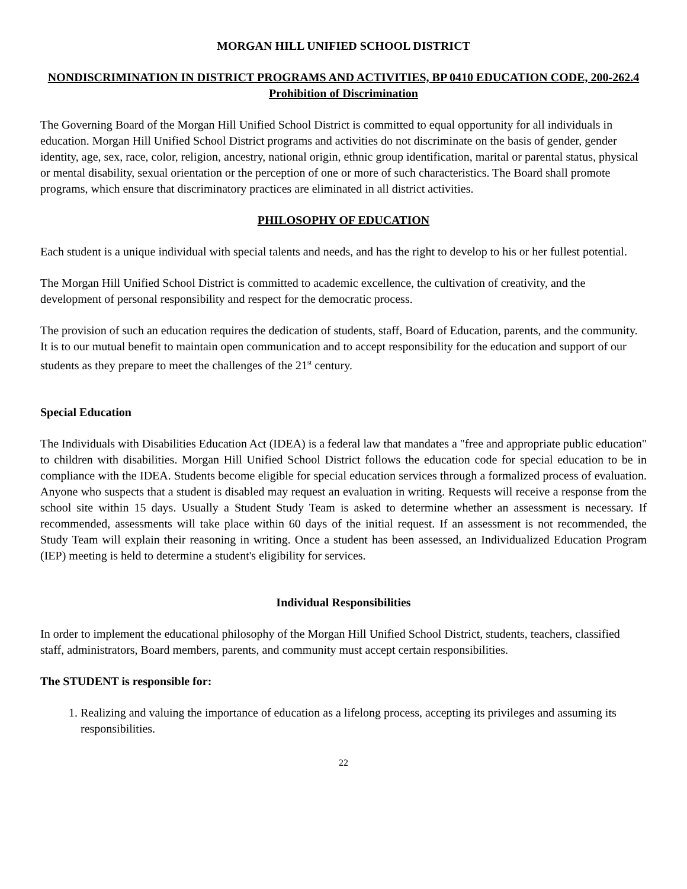MORGAN HILL UNIFIED SCHOOL DISTRICT
NONDISCRIMINATION IN DISTRICT PROGRAMS AND ACTIVITIES, BP 0410 EDUCATION CODE, 200-262.4 Prohibition of Discrimination
The Governing Board of the Morgan Hill Unified School District is committed to equal opportunity for all individuals in education. Morgan Hill Unified School District programs and activities do not discriminate on the basis of gender, gender identity, age, sex, race, color, religion, ancestry, national origin, ethnic group identification, marital or parental status, physical or mental disability, sexual orientation or the perception of one or more of such characteristics. The Board shall promote programs, which ensure that discriminatory practices are eliminated in all district activities.
PHILOSOPHY OF EDUCATION
Each student is a unique individual with special talents and needs, and has the right to develop to his or her fullest potential.
The Morgan Hill Unified School District is committed to academic excellence, the cultivation of creativity, and the development of personal responsibility and respect for the democratic process.
The provision of such an education requires the dedication of students, staff, Board of Education, parents, and the community. It is to our mutual benefit to maintain open communication and to accept responsibility for the education and support of our students as they prepare to meet the challenges of the 21<sup>st</sup> century.
Special Education
The Individuals with Disabilities Education Act (IDEA) is a federal law that mandates a "free and appropriate public education" to children with disabilities. Morgan Hill Unified School District follows the education code for special education to be in compliance with the IDEA. Students become eligible for special education services through a formalized process of evaluation. Anyone who suspects that a student is disabled may request an evaluation in writing. Requests will receive a response from the school site within 15 days. Usually a Student Study Team is asked to determine whether an assessment is necessary. If recommended, assessments will take place within 60 days of the initial request. If an assessment is not recommended, the Study Team will explain their reasoning in writing. Once a student has been assessed, an Individualized Education Program (IEP) meeting is held to determine a student's eligibility for services.
Individual Responsibilities
In order to implement the educational philosophy of the Morgan Hill Unified School District, students, teachers, classified staff, administrators, Board members, parents, and community must accept certain responsibilities.
The STUDENT is responsible for:
1. Realizing and valuing the importance of education as a lifelong process, accepting its privileges and assuming its responsibilities.
22